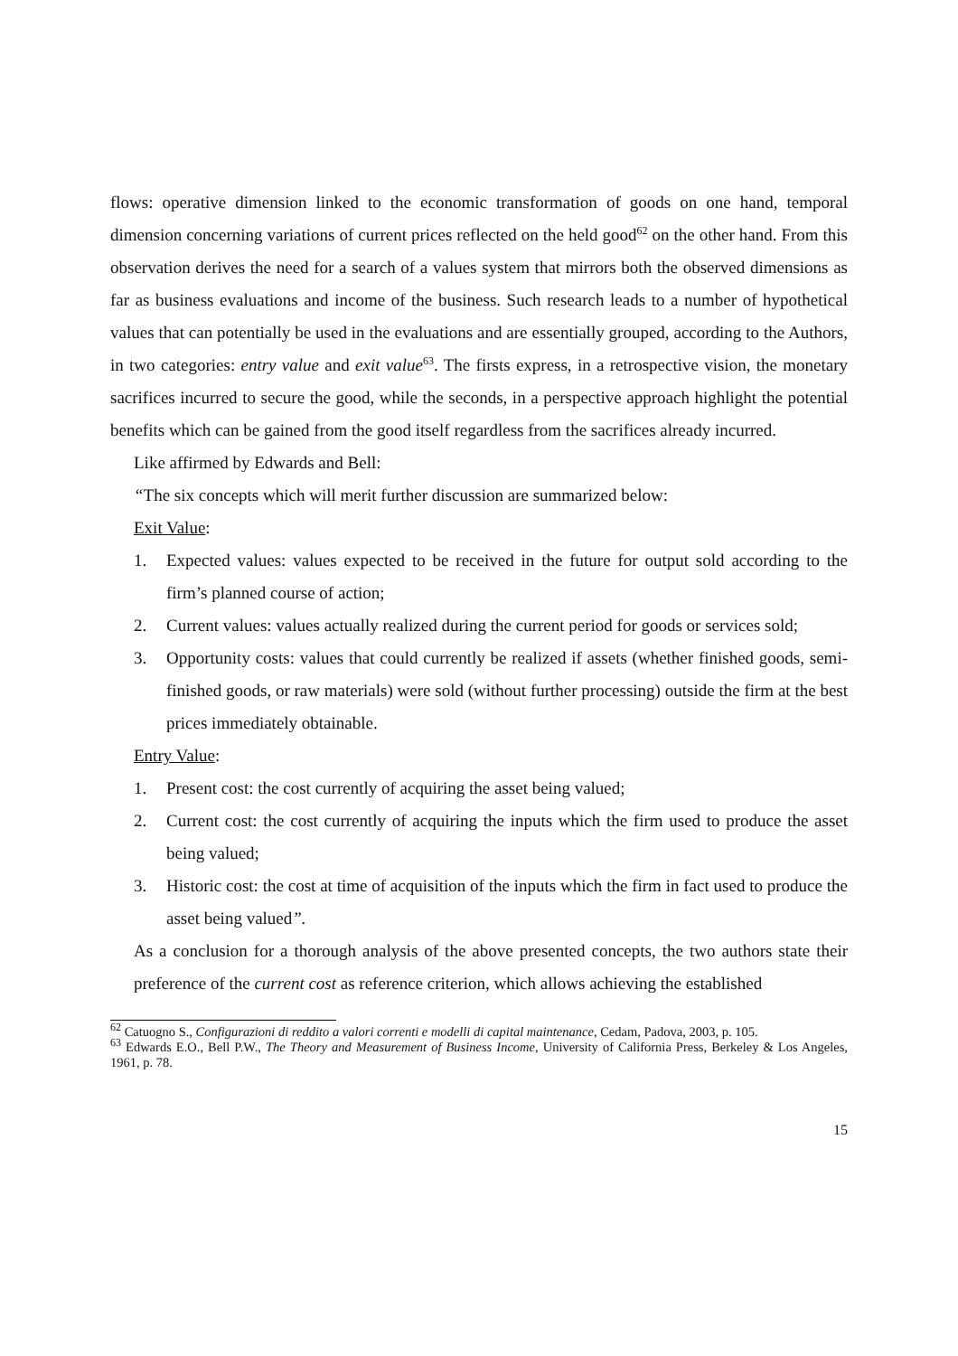flows: operative dimension linked to the economic transformation of goods on one hand, temporal dimension concerning variations of current prices reflected on the held good<sup>62</sup> on the other hand. From this observation derives the need for a search of a values system that mirrors both the observed dimensions as far as business evaluations and income of the business. Such research leads to a number of hypothetical values that can potentially be used in the evaluations and are essentially grouped, according to the Authors, in two categories: entry value and exit value<sup>63</sup>. The firsts express, in a retrospective vision, the monetary sacrifices incurred to secure the good, while the seconds, in a perspective approach highlight the potential benefits which can be gained from the good itself regardless from the sacrifices already incurred.
Like affirmed by Edwards and Bell:
“The six concepts which will merit further discussion are summarized below:
Exit Value:
1. Expected values: values expected to be received in the future for output sold according to the firm’s planned course of action;
2. Current values: values actually realized during the current period for goods or services sold;
3. Opportunity costs: values that could currently be realized if assets (whether finished goods, semi-finished goods, or raw materials) were sold (without further processing) outside the firm at the best prices immediately obtainable.
Entry Value:
1. Present cost: the cost currently of acquiring the asset being valued;
2. Current cost: the cost currently of acquiring the inputs which the firm used to produce the asset being valued;
3. Historic cost: the cost at time of acquisition of the inputs which the firm in fact used to produce the asset being valued”.
As a conclusion for a thorough analysis of the above presented concepts, the two authors state their preference of the current cost as reference criterion, which allows achieving the established
<sup>62</sup> Catuogno S., Configurazioni di reddito a valori correnti e modelli di capital maintenance, Cedam, Padova, 2003, p. 105.
<sup>63</sup> Edwards E.O., Bell P.W., The Theory and Measurement of Business Income, University of California Press, Berkeley & Los Angeles, 1961, p. 78.
15